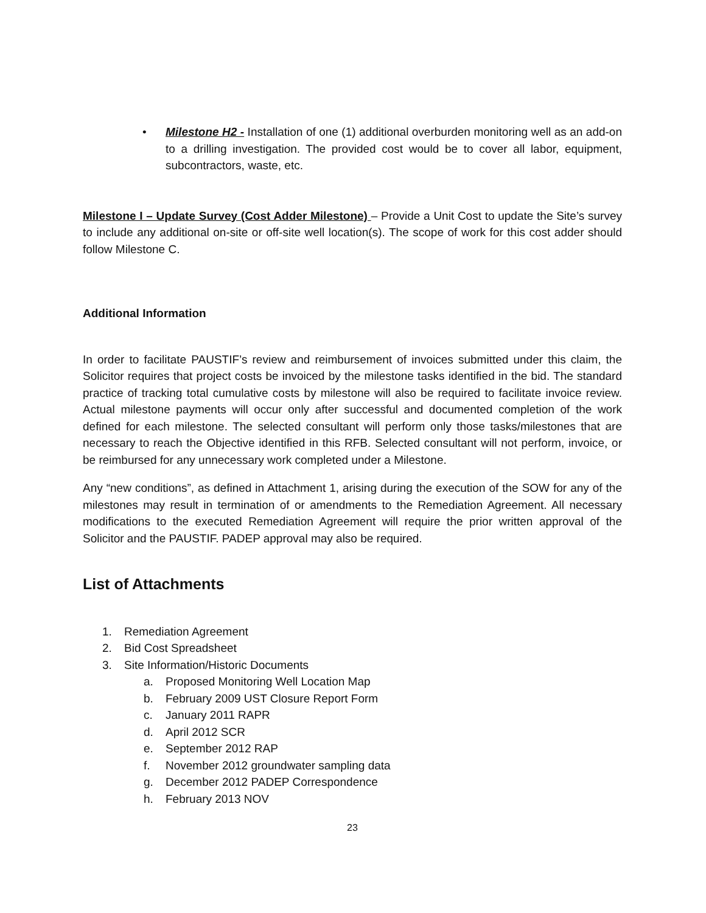• Milestone H2 - Installation of one (1) additional overburden monitoring well as an add-on to a drilling investigation. The provided cost would be to cover all labor, equipment, subcontractors, waste, etc.
Milestone I – Update Survey (Cost Adder Milestone) – Provide a Unit Cost to update the Site’s survey to include any additional on-site or off-site well location(s). The scope of work for this cost adder should follow Milestone C.
Additional Information
In order to facilitate PAUSTIF’s review and reimbursement of invoices submitted under this claim, the Solicitor requires that project costs be invoiced by the milestone tasks identified in the bid. The standard practice of tracking total cumulative costs by milestone will also be required to facilitate invoice review. Actual milestone payments will occur only after successful and documented completion of the work defined for each milestone. The selected consultant will perform only those tasks/milestones that are necessary to reach the Objective identified in this RFB. Selected consultant will not perform, invoice, or be reimbursed for any unnecessary work completed under a Milestone.
Any “new conditions”, as defined in Attachment 1, arising during the execution of the SOW for any of the milestones may result in termination of or amendments to the Remediation Agreement. All necessary modifications to the executed Remediation Agreement will require the prior written approval of the Solicitor and the PAUSTIF. PADEP approval may also be required.
List of Attachments
1. Remediation Agreement
2. Bid Cost Spreadsheet
3. Site Information/Historic Documents
a. Proposed Monitoring Well Location Map
b. February 2009 UST Closure Report Form
c. January 2011 RAPR
d. April 2012 SCR
e. September 2012 RAP
f. November 2012 groundwater sampling data
g. December 2012 PADEP Correspondence
h. February 2013 NOV
23